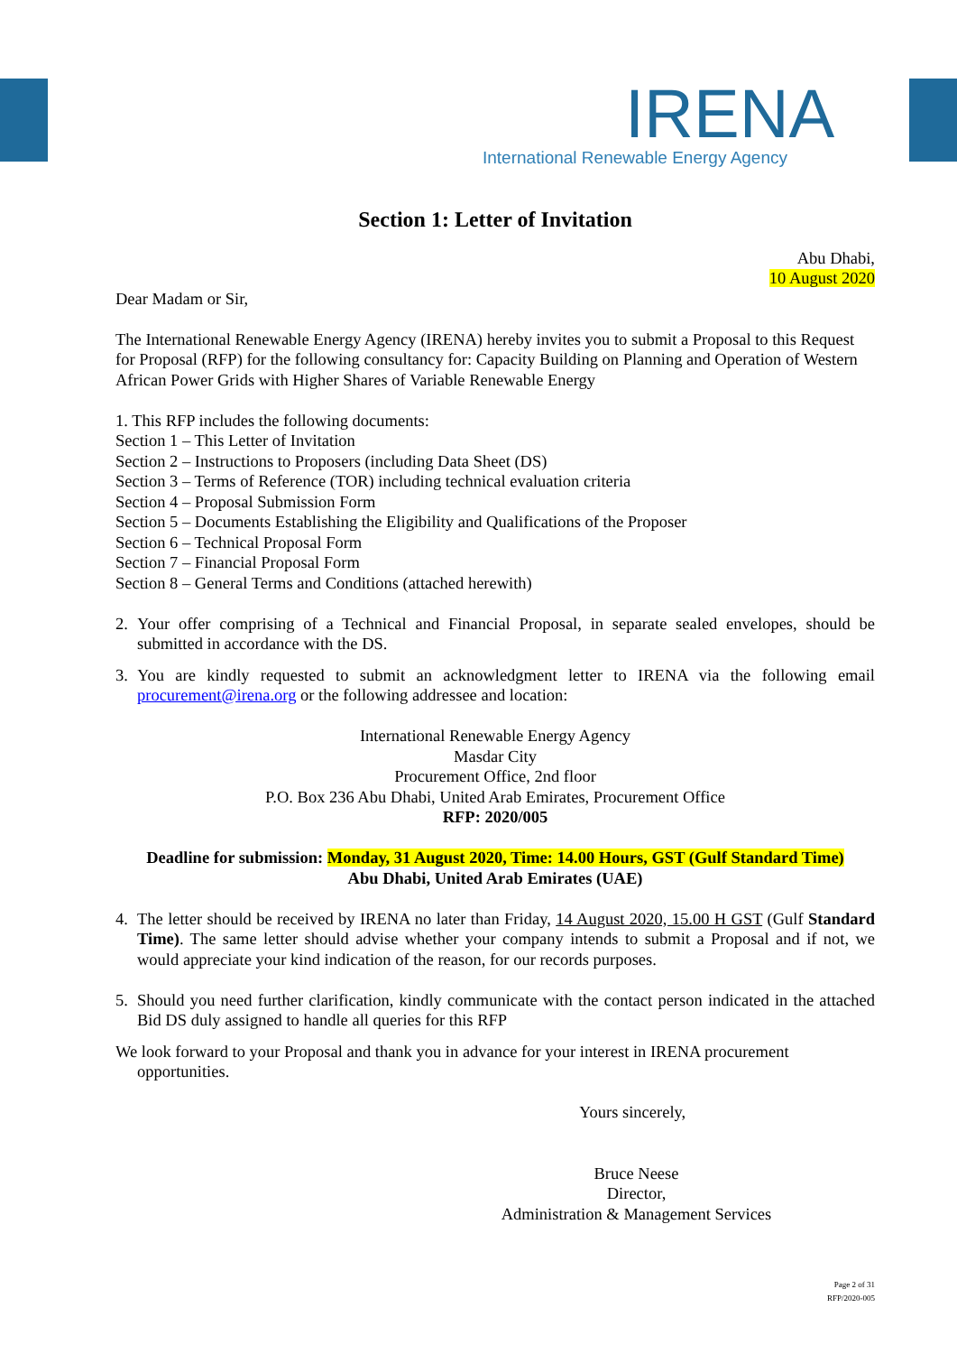IRENA
International Renewable Energy Agency
Section 1: Letter of Invitation
Abu Dhabi,
10 August 2020
Dear Madam or Sir,
The International Renewable Energy Agency (IRENA) hereby invites you to submit a Proposal to this Request for Proposal (RFP) for the following consultancy for: Capacity Building on Planning and Operation of Western African Power Grids with Higher Shares of Variable Renewable Energy
1. This RFP includes the following documents:
Section 1 – This Letter of Invitation
Section 2 – Instructions to Proposers (including Data Sheet (DS)
Section 3 – Terms of Reference (TOR) including technical evaluation criteria
Section 4 – Proposal Submission Form
Section 5 – Documents Establishing the Eligibility and Qualifications of the Proposer
Section 6 – Technical Proposal Form
Section 7 – Financial Proposal Form
Section 8 – General Terms and Conditions (attached herewith)
2. Your offer comprising of a Technical and Financial Proposal, in separate sealed envelopes, should be submitted in accordance with the DS.
3. You are kindly requested to submit an acknowledgment letter to IRENA via the following email procurement@irena.org or the following addressee and location:
International Renewable Energy Agency
Masdar City
Procurement Office, 2nd floor
P.O. Box 236 Abu Dhabi, United Arab Emirates, Procurement Office
RFP: 2020/005
Deadline for submission: Monday, 31 August 2020, Time: 14.00 Hours, GST (Gulf Standard Time)
Abu Dhabi, United Arab Emirates (UAE)
4. The letter should be received by IRENA no later than Friday, 14 August 2020, 15.00 H GST (Gulf Standard Time). The same letter should advise whether your company intends to submit a Proposal and if not, we would appreciate your kind indication of the reason, for our records purposes.
5. Should you need further clarification, kindly communicate with the contact person indicated in the attached Bid DS duly assigned to handle all queries for this RFP
We look forward to your Proposal and thank you in advance for your interest in IRENA procurement opportunities.
Yours sincerely,
Bruce Neese
Director,
Administration & Management Services
Page 2 of 31
RFP/2020-005